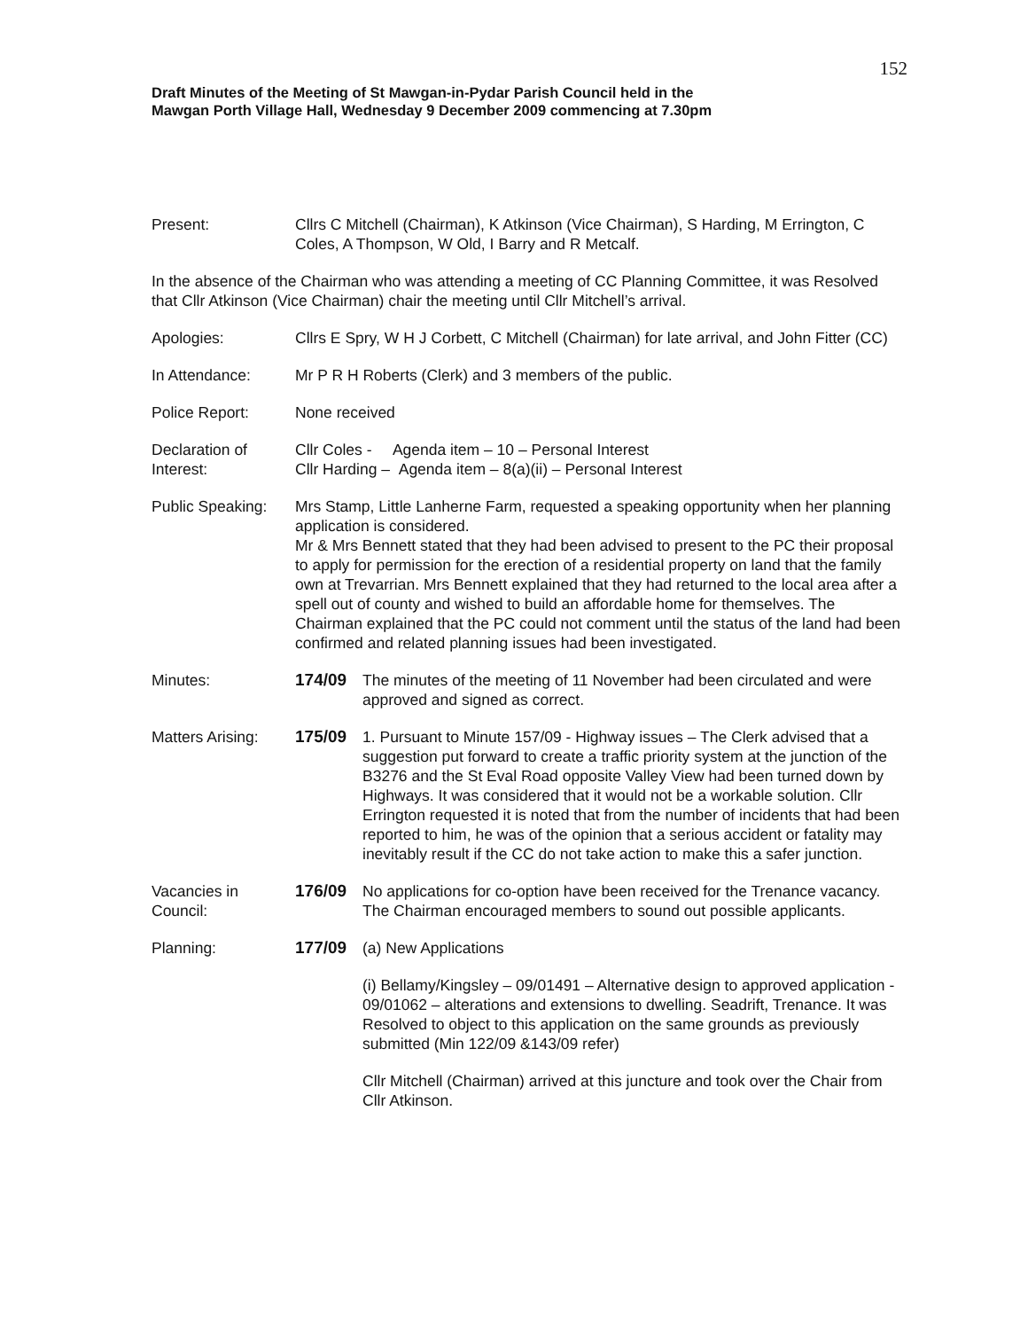152
Draft Minutes of the Meeting of St Mawgan-in-Pydar Parish Council held in the
Mawgan Porth Village Hall, Wednesday 9 December 2009 commencing at 7.30pm
Present: Cllrs C Mitchell (Chairman), K Atkinson (Vice Chairman), S Harding, M Errington, C Coles, A Thompson, W Old, I Barry and R Metcalf.
In the absence of the Chairman who was attending a meeting of CC Planning Committee, it was Resolved that Cllr Atkinson (Vice Chairman) chair the meeting until Cllr Mitchell’s arrival.
Apologies: Cllrs E Spry, W H J Corbett, C Mitchell (Chairman) for late arrival, and John Fitter (CC)
In Attendance: Mr P R H Roberts (Clerk) and 3 members of the public.
Police Report: None received
Declaration of Interest:
Cllr Coles - Agenda item – 10 – Personal Interest
Cllr Harding – Agenda item – 8(a)(ii) – Personal Interest
Public Speaking:
Mrs Stamp, Little Lanherne Farm, requested a speaking opportunity when her planning application is considered.
Mr & Mrs Bennett stated that they had been advised to present to the PC their proposal to apply for permission for the erection of a residential property on land that the family own at Trevarrian. Mrs Bennett explained that they had returned to the local area after a spell out of county and wished to build an affordable home for themselves. The Chairman explained that the PC could not comment until the status of the land had been confirmed and related planning issues had been investigated.
Minutes: 174/09 The minutes of the meeting of 11 November had been circulated and were approved and signed as correct.
Matters Arising:
175/09 1. Pursuant to Minute 157/09 - Highway issues – The Clerk advised that a suggestion put forward to create a traffic priority system at the junction of the B3276 and the St Eval Road opposite Valley View had been turned down by Highways. It was considered that it would not be a workable solution. Cllr Errington requested it is noted that from the number of incidents that had been reported to him, he was of the opinion that a serious accident or fatality may inevitably result if the CC do not take action to make this a safer junction.
Vacancies in Council:
176/09 No applications for co-option have been received for the Trenance vacancy. The Chairman encouraged members to sound out possible applicants.
Planning: 177/09 (a) New Applications
(i) Bellamy/Kingsley – 09/01491 – Alternative design to approved application - 09/01062 – alterations and extensions to dwelling. Seadrift, Trenance. It was Resolved to object to this application on the same grounds as previously submitted (Min 122/09 &143/09 refer)
Cllr Mitchell (Chairman) arrived at this juncture and took over the Chair from Cllr Atkinson.